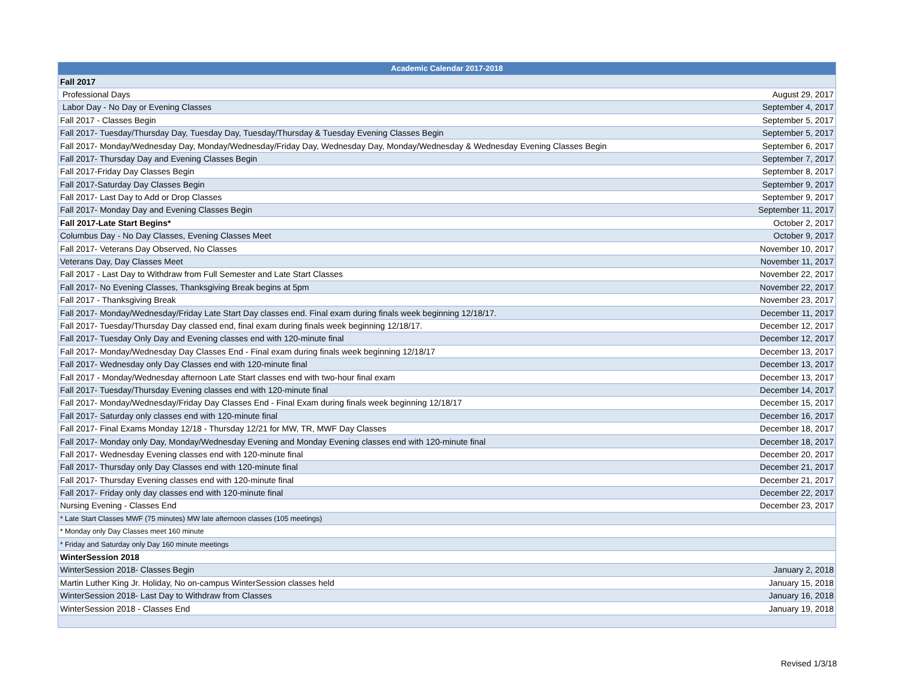| Academic Calendar 2017-2018 | |
| --- | --- |
| Fall 2017 | |
| Professional Days | August 29, 2017 |
| Labor Day - No Day or Evening Classes | September 4, 2017 |
| Fall 2017 - Classes Begin | September 5, 2017 |
| Fall 2017- Tuesday/Thursday Day, Tuesday Day, Tuesday/Thursday & Tuesday Evening Classes Begin | September 5, 2017 |
| Fall 2017- Monday/Wednesday Day, Monday/Wednesday/Friday Day, Wednesday Day, Monday/Wednesday & Wednesday Evening Classes Begin | September 6, 2017 |
| Fall 2017- Thursday Day and Evening Classes Begin | September 7, 2017 |
| Fall 2017-Friday Day Classes Begin | September 8, 2017 |
| Fall 2017-Saturday Day Classes Begin | September 9, 2017 |
| Fall 2017- Last Day to Add or Drop Classes | September 9, 2017 |
| Fall 2017- Monday Day and Evening Classes Begin | September 11, 2017 |
| Fall 2017-Late Start Begins* | October 2, 2017 |
| Columbus Day - No Day Classes, Evening Classes Meet | October 9, 2017 |
| Fall 2017- Veterans Day Observed, No Classes | November 10, 2017 |
| Veterans Day, Day Classes Meet | November 11, 2017 |
| Fall 2017 - Last Day to Withdraw from Full Semester and Late Start Classes | November 22, 2017 |
| Fall 2017- No Evening Classes, Thanksgiving Break begins at 5pm | November 22, 2017 |
| Fall 2017 - Thanksgiving Break | November 23, 2017 |
| Fall 2017- Monday/Wednesday/Friday Late Start Day classes end. Final exam during finals week beginning 12/18/17. | December 11, 2017 |
| Fall 2017- Tuesday/Thursday Day classed end, final exam during finals week beginning 12/18/17. | December 12, 2017 |
| Fall 2017- Tuesday Only Day and Evening classes end with 120-minute final | December 12, 2017 |
| Fall 2017- Monday/Wednesday Day Classes End - Final exam during finals week beginning 12/18/17 | December 13, 2017 |
| Fall 2017- Wednesday only Day Classes end with 120-minute final | December 13, 2017 |
| Fall 2017 - Monday/Wednesday afternoon Late Start classes end with two-hour final exam | December 13, 2017 |
| Fall 2017- Tuesday/Thursday Evening classes end with 120-minute final | December 14, 2017 |
| Fall 2017- Monday/Wednesday/Friday Day Classes End - Final Exam during finals week beginning 12/18/17 | December 15, 2017 |
| Fall 2017- Saturday only classes end with 120-minute final | December 16, 2017 |
| Fall 2017- Final Exams Monday 12/18 - Thursday 12/21 for MW, TR, MWF Day Classes | December 18, 2017 |
| Fall 2017- Monday only Day, Monday/Wednesday Evening and Monday Evening classes end with 120-minute final | December 18, 2017 |
| Fall 2017- Wednesday Evening classes end with 120-minute final | December 20, 2017 |
| Fall 2017- Thursday only Day Classes end with 120-minute final | December 21, 2017 |
| Fall 2017- Thursday Evening classes end with 120-minute final | December 21, 2017 |
| Fall 2017- Friday only day classes end with 120-minute final | December 22, 2017 |
| Nursing Evening - Classes End | December 23, 2017 |
| * Late Start Classes MWF (75 minutes) MW late afternoon classes (105 meetings) | |
| * Monday only Day Classes meet 160 minute | |
| * Friday and Saturday only Day 160 minute meetings | |
| WinterSession 2018 | |
| WinterSession 2018- Classes Begin | January 2, 2018 |
| Martin Luther King Jr. Holiday, No on-campus WinterSession classes held | January 15, 2018 |
| WinterSession 2018- Last Day to Withdraw from Classes | January 16, 2018 |
| WinterSession 2018 - Classes End | January 19, 2018 |
Revised 1/3/18